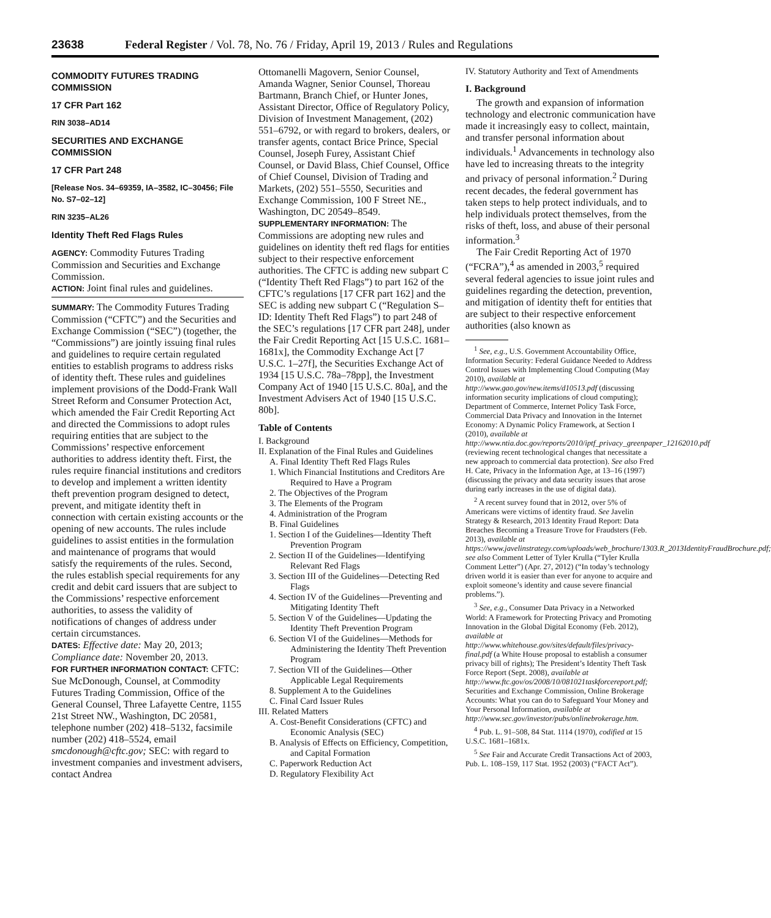23638 Federal Register / Vol. 78, No. 76 / Friday, April 19, 2013 / Rules and Regulations
COMMODITY FUTURES TRADING COMMISSION
17 CFR Part 162
RIN 3038–AD14
SECURITIES AND EXCHANGE COMMISSION
17 CFR Part 248
[Release Nos. 34–69359, IA–3582, IC–30456; File No. S7–02–12]
RIN 3235–AL26
Identity Theft Red Flags Rules
AGENCY: Commodity Futures Trading Commission and Securities and Exchange Commission.
ACTION: Joint final rules and guidelines.
SUMMARY: The Commodity Futures Trading Commission (“CFTC”) and the Securities and Exchange Commission (“SEC”) (together, the “Commissions”) are jointly issuing final rules and guidelines to require certain regulated entities to establish programs to address risks of identity theft. These rules and guidelines implement provisions of the Dodd-Frank Wall Street Reform and Consumer Protection Act, which amended the Fair Credit Reporting Act and directed the Commissions to adopt rules requiring entities that are subject to the Commissions’ respective enforcement authorities to address identity theft. First, the rules require financial institutions and creditors to develop and implement a written identity theft prevention program designed to detect, prevent, and mitigate identity theft in connection with certain existing accounts or the opening of new accounts. The rules include guidelines to assist entities in the formulation and maintenance of programs that would satisfy the requirements of the rules. Second, the rules establish special requirements for any credit and debit card issuers that are subject to the Commissions’ respective enforcement authorities, to assess the validity of notifications of changes of address under certain circumstances.
DATES: Effective date: May 20, 2013; Compliance date: November 20, 2013.
FOR FURTHER INFORMATION CONTACT: CFTC: Sue McDonough, Counsel, at Commodity Futures Trading Commission, Office of the General Counsel, Three Lafayette Centre, 1155 21st Street NW., Washington, DC 20581, telephone number (202) 418–5132, facsimile number (202) 418–5524, email smcdonough@cftc.gov; SEC: with regard to investment companies and investment advisers, contact Andrea
Ottomanelli Magovern, Senior Counsel, Amanda Wagner, Senior Counsel, Thoreau Bartmann, Branch Chief, or Hunter Jones, Assistant Director, Office of Regulatory Policy, Division of Investment Management, (202) 551–6792, or with regard to brokers, dealers, or transfer agents, contact Brice Prince, Special Counsel, Joseph Furey, Assistant Chief Counsel, or David Blass, Chief Counsel, Office of Chief Counsel, Division of Trading and Markets, (202) 551–5550, Securities and Exchange Commission, 100 F Street NE., Washington, DC 20549–8549.
SUPPLEMENTARY INFORMATION: The Commissions are adopting new rules and guidelines on identity theft red flags for entities subject to their respective enforcement authorities. The CFTC is adding new subpart C (“Identity Theft Red Flags”) to part 162 of the CFTC’s regulations [17 CFR part 162] and the SEC is adding new subpart C (“Regulation S–ID: Identity Theft Red Flags”) to part 248 of the SEC’s regulations [17 CFR part 248], under the Fair Credit Reporting Act [15 U.S.C. 1681–1681x], the Commodity Exchange Act [7 U.S.C. 1–27f], the Securities Exchange Act of 1934 [15 U.S.C. 78a–78pp], the Investment Company Act of 1940 [15 U.S.C. 80a], and the Investment Advisers Act of 1940 [15 U.S.C. 80b].
Table of Contents
I. Background
II. Explanation of the Final Rules and Guidelines
A. Final Identity Theft Red Flags Rules
1. Which Financial Institutions and Creditors Are Required to Have a Program
2. The Objectives of the Program
3. The Elements of the Program
4. Administration of the Program
B. Final Guidelines
1. Section I of the Guidelines—Identity Theft Prevention Program
2. Section II of the Guidelines—Identifying Relevant Red Flags
3. Section III of the Guidelines—Detecting Red Flags
4. Section IV of the Guidelines—Preventing and Mitigating Identity Theft
5. Section V of the Guidelines—Updating the Identity Theft Prevention Program
6. Section VI of the Guidelines—Methods for Administering the Identity Theft Prevention Program
7. Section VII of the Guidelines—Other Applicable Legal Requirements
8. Supplement A to the Guidelines
C. Final Card Issuer Rules
III. Related Matters
A. Cost-Benefit Considerations (CFTC) and Economic Analysis (SEC)
B. Analysis of Effects on Efficiency, Competition, and Capital Formation
C. Paperwork Reduction Act
D. Regulatory Flexibility Act
IV. Statutory Authority and Text of Amendments
I. Background
The growth and expansion of information technology and electronic communication have made it increasingly easy to collect, maintain, and transfer personal information about individuals.<sup>1</sup> Advancements in technology also have led to increasing threats to the integrity and privacy of personal information.<sup>2</sup> During recent decades, the federal government has taken steps to help protect individuals, and to help individuals protect themselves, from the risks of theft, loss, and abuse of their personal information.<sup>3</sup>
The Fair Credit Reporting Act of 1970 (“FCRA”),<sup>4</sup> as amended in 2003,<sup>5</sup> required several federal agencies to issue joint rules and guidelines regarding the detection, prevention, and mitigation of identity theft for entities that are subject to their respective enforcement authorities (also known as
<sup>1</sup> See, e.g., U.S. Government Accountability Office, Information Security: Federal Guidance Needed to Address Control Issues with Implementing Cloud Computing (May 2010), available at http://www.gao.gov/new.items/d10513.pdf (discussing information security implications of cloud computing); Department of Commerce, Internet Policy Task Force, Commercial Data Privacy and Innovation in the Internet Economy: A Dynamic Policy Framework, at Section I (2010), available at http://www.ntia.doc.gov/reports/2010/iptf_privacy_greenpaper_12162010.pdf (reviewing recent technological changes that necessitate a new approach to commercial data protection). See also Fred H. Cate, Privacy in the Information Age, at 13–16 (1997) (discussing the privacy and data security issues that arose during early increases in the use of digital data).
<sup>2</sup> A recent survey found that in 2012, over 5% of Americans were victims of identity fraud. See Javelin Strategy & Research, 2013 Identity Fraud Report: Data Breaches Becoming a Treasure Trove for Fraudsters (Feb. 2013), available at https://www.javelinstrategy.com/uploads/web_brochure/1303.R_2013IdentityFraudBrochure.pdf; see also Comment Letter of Tyler Krulla (“Tyler Krulla Comment Letter”) (Apr. 27, 2012) (“In today’s technology driven world it is easier than ever for anyone to acquire and exploit someone’s identity and cause severe financial problems.”).
<sup>3</sup> See, e.g., Consumer Data Privacy in a Networked World: A Framework for Protecting Privacy and Promoting Innovation in the Global Digital Economy (Feb. 2012), available at http://www.whitehouse.gov/sites/default/files/privacy-final.pdf (a White House proposal to establish a consumer privacy bill of rights); The President’s Identity Theft Task Force Report (Sept. 2008), available at http://www.ftc.gov/os/2008/10/081021taskforcereport.pdf; Securities and Exchange Commission, Online Brokerage Accounts: What you can do to Safeguard Your Money and Your Personal Information, available at http://www.sec.gov/investor/pubs/onlinebrokerage.htm.
<sup>4</sup> Pub. L. 91–508, 84 Stat. 1114 (1970), codified at 15 U.S.C. 1681–1681x.
<sup>5</sup> See Fair and Accurate Credit Transactions Act of 2003, Pub. L. 108–159, 117 Stat. 1952 (2003) (“FACT Act”).